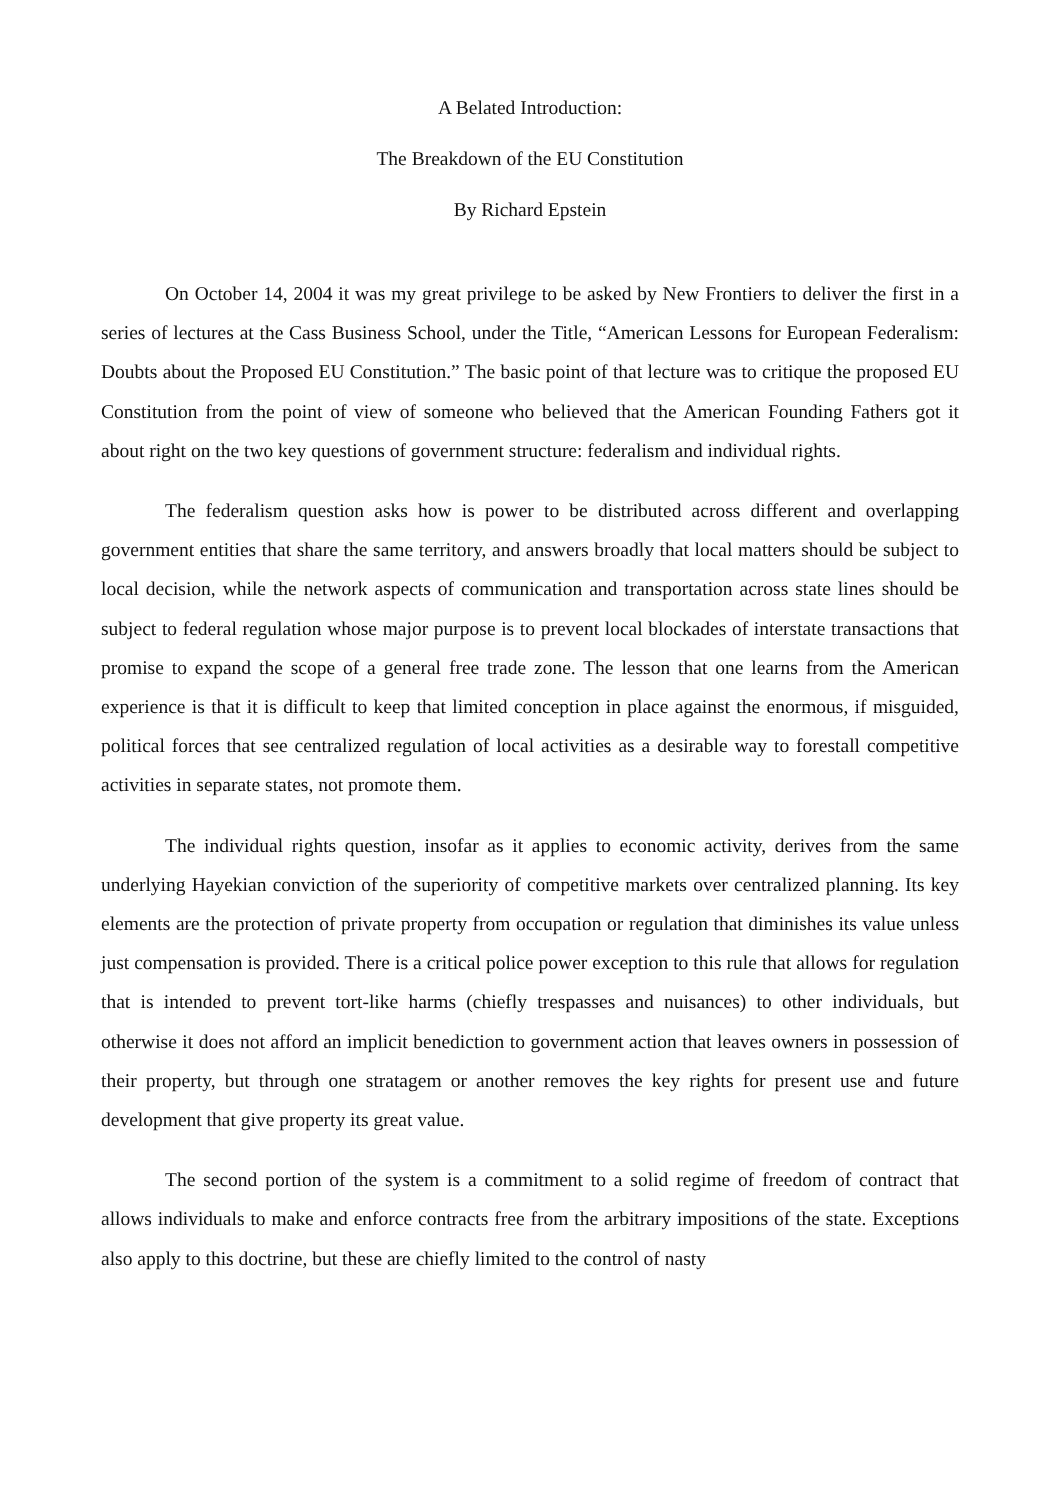A Belated Introduction:
The Breakdown of the EU Constitution
By Richard Epstein
On October 14, 2004 it was my great privilege to be asked by New Frontiers to deliver the first in a series of lectures at the Cass Business School, under the Title, “American Lessons for European Federalism: Doubts about the Proposed EU Constitution.” The basic point of that lecture was to critique the proposed EU Constitution from the point of view of someone who believed that the American Founding Fathers got it about right on the two key questions of government structure: federalism and individual rights.
The federalism question asks how is power to be distributed across different and overlapping government entities that share the same territory, and answers broadly that local matters should be subject to local decision, while the network aspects of communication and transportation across state lines should be subject to federal regulation whose major purpose is to prevent local blockades of interstate transactions that promise to expand the scope of a general free trade zone. The lesson that one learns from the American experience is that it is difficult to keep that limited conception in place against the enormous, if misguided, political forces that see centralized regulation of local activities as a desirable way to forestall competitive activities in separate states, not promote them.
The individual rights question, insofar as it applies to economic activity, derives from the same underlying Hayekian conviction of the superiority of competitive markets over centralized planning. Its key elements are the protection of private property from occupation or regulation that diminishes its value unless just compensation is provided. There is a critical police power exception to this rule that allows for regulation that is intended to prevent tort-like harms (chiefly trespasses and nuisances) to other individuals, but otherwise it does not afford an implicit benediction to government action that leaves owners in possession of their property, but through one stratagem or another removes the key rights for present use and future development that give property its great value.
The second portion of the system is a commitment to a solid regime of freedom of contract that allows individuals to make and enforce contracts free from the arbitrary impositions of the state. Exceptions also apply to this doctrine, but these are chiefly limited to the control of nasty